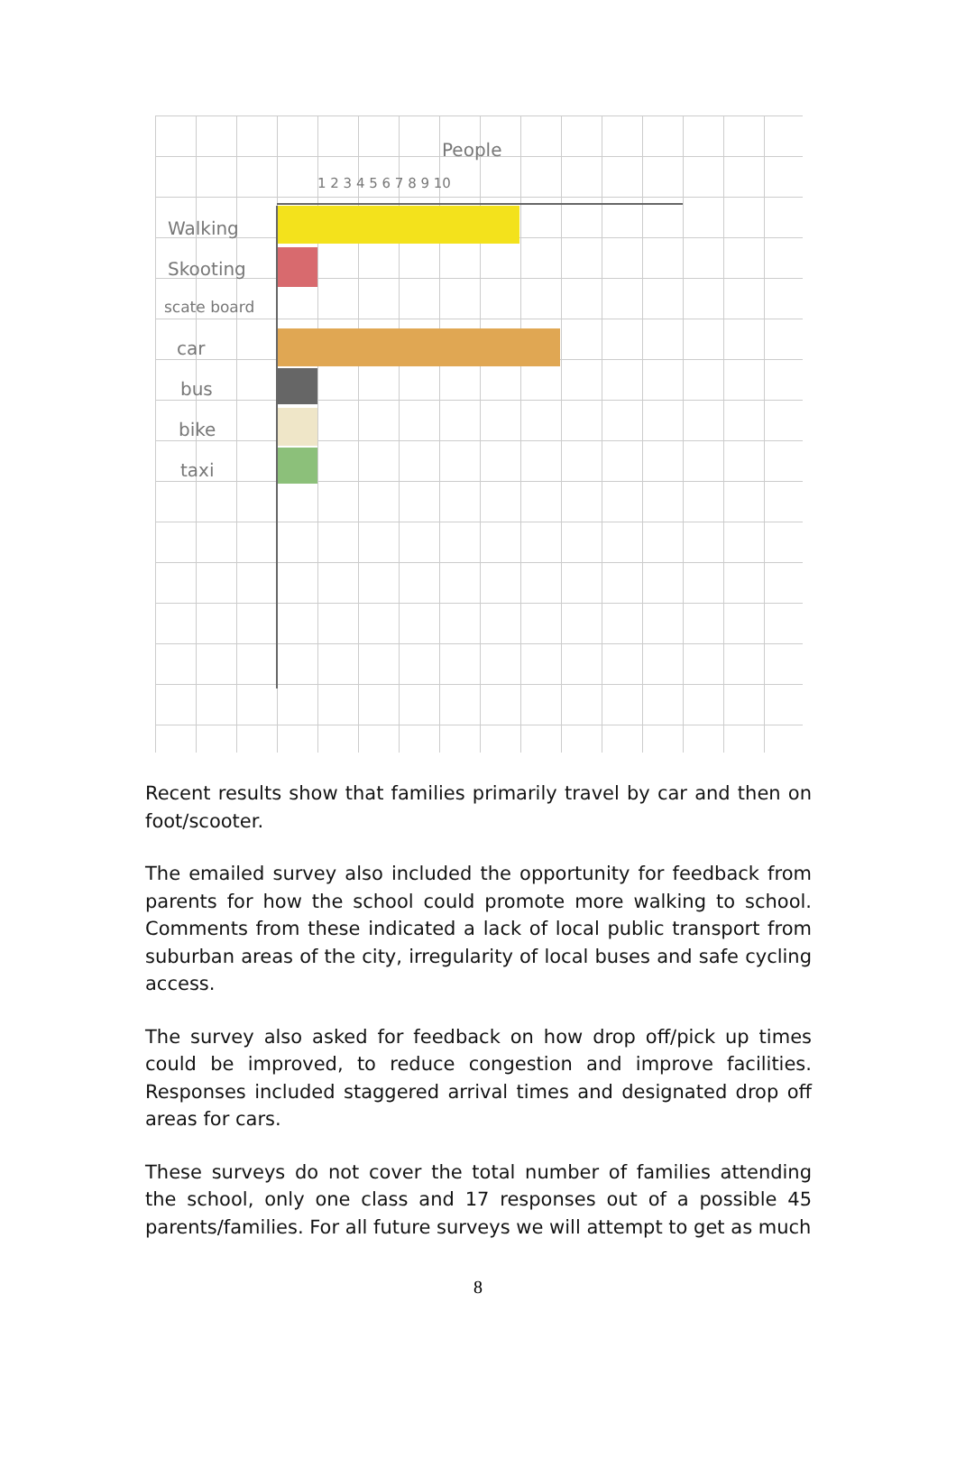People
1 2 3 4 5 6 7 8 9 10
Walking
Skooting
scate board
car
bus
bike
taxi
Recent results show that families primarily travel by car and then on foot/scooter.
The emailed survey also included the opportunity for feedback from parents for how the school could promote more walking to school. Comments from these indicated a lack of local public transport from suburban areas of the city, irregularity of local buses and safe cycling access.
The survey also asked for feedback on how drop off/pick up times could be improved, to reduce congestion and improve facilities. Responses included staggered arrival times and designated drop off areas for cars.
These surveys do not cover the total number of families attending the school, only one class and 17 responses out of a possible 45 parents/families. For all future surveys we will attempt to get as much
8